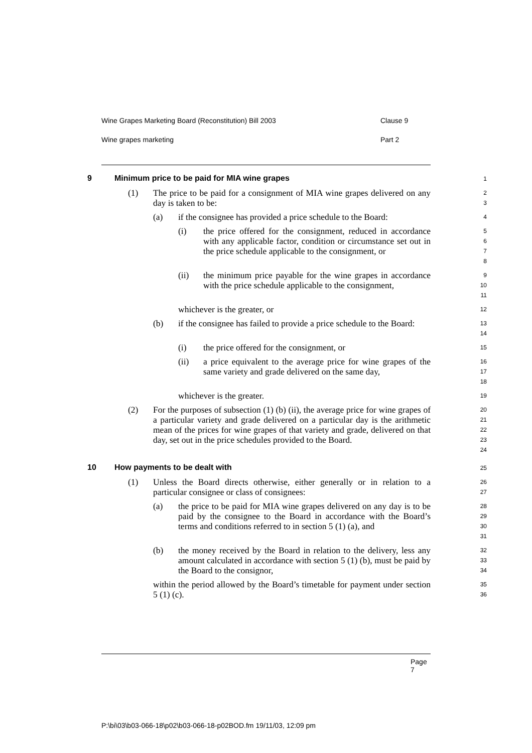Wine Grapes Marketing Board (Reconstitution) Bill 2003 Clause 9
Wine grapes marketing Part 2
9 Minimum price to be paid for MIA wine grapes 1
(1) The price to be paid for a consignment of MIA wine grapes delivered on any day is taken to be: 2
3
(a) if the consignee has provided a price schedule to the Board: 4
(i) the price offered for the consignment, reduced in accordance with any applicable factor, condition or circumstance set out in the price schedule applicable to the consignment, or 5
6
7
8
(ii) the minimum price payable for the wine grapes in accordance with the price schedule applicable to the consignment, 9
10
11
whichever is the greater, or 12
(b) if the consignee has failed to provide a price schedule to the Board: 13
14
(i) the price offered for the consignment, or 15
(ii) a price equivalent to the average price for wine grapes of the same variety and grade delivered on the same day, 16
17
18
whichever is the greater. 19
(2) For the purposes of subsection (1) (b) (ii), the average price for wine grapes of a particular variety and grade delivered on a particular day is the arithmetic mean of the prices for wine grapes of that variety and grade, delivered on that day, set out in the price schedules provided to the Board. 20
21
22
23
24
10 How payments to be dealt with 25
(1) Unless the Board directs otherwise, either generally or in relation to a particular consignee or class of consignees: 26
27
(a) the price to be paid for MIA wine grapes delivered on any day is to be paid by the consignee to the Board in accordance with the Board’s terms and conditions referred to in section 5 (1) (a), and 28
29
30
31
(b) the money received by the Board in relation to the delivery, less any amount calculated in accordance with section 5 (1) (b), must be paid by the Board to the consignor, 32
33
34
within the period allowed by the Board’s timetable for payment under section 5 (1) (c). 35
36
Page 7
P:\bi\03\b03-066-18\p02\b03-066-18-p02BOD.fm 19/11/03, 12:09 pm